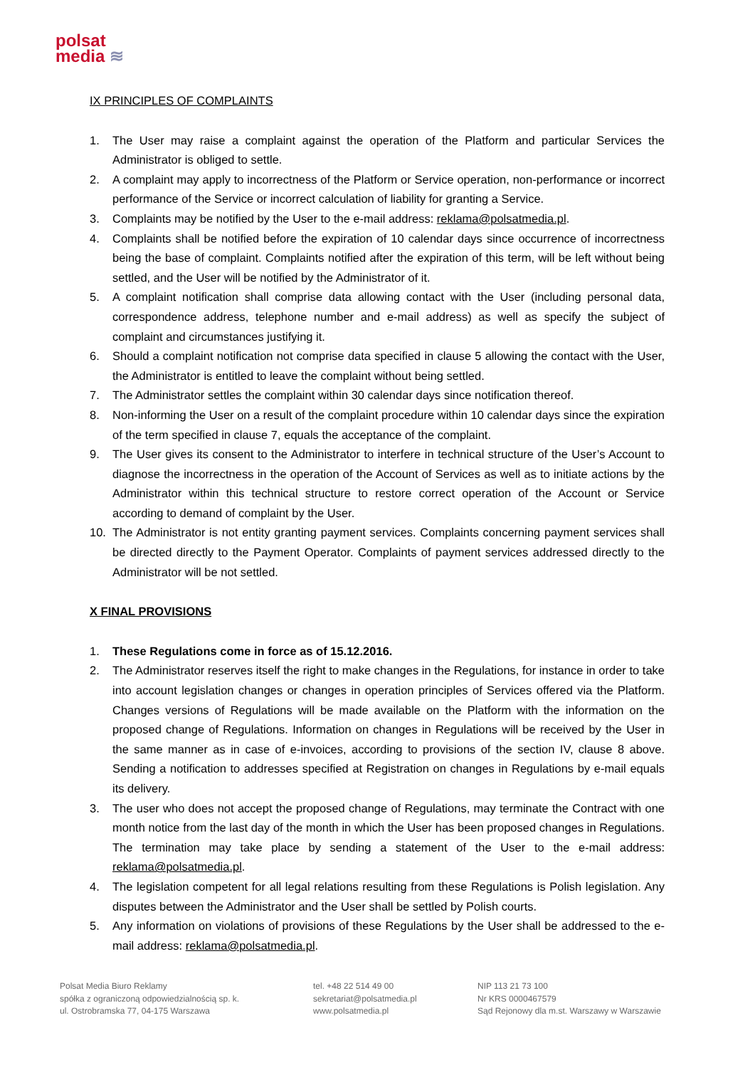polsat
media ≋
IX PRINCIPLES OF COMPLAINTS
1. The User may raise a complaint against the operation of the Platform and particular Services the Administrator is obliged to settle.
2. A complaint may apply to incorrectness of the Platform or Service operation, non-performance or incorrect performance of the Service or incorrect calculation of liability for granting a Service.
3. Complaints may be notified by the User to the e-mail address: reklama@polsatmedia.pl.
4. Complaints shall be notified before the expiration of 10 calendar days since occurrence of incorrectness being the base of complaint. Complaints notified after the expiration of this term, will be left without being settled, and the User will be notified by the Administrator of it.
5. A complaint notification shall comprise data allowing contact with the User (including personal data, correspondence address, telephone number and e-mail address) as well as specify the subject of complaint and circumstances justifying it.
6. Should a complaint notification not comprise data specified in clause 5 allowing the contact with the User, the Administrator is entitled to leave the complaint without being settled.
7. The Administrator settles the complaint within 30 calendar days since notification thereof.
8. Non-informing the User on a result of the complaint procedure within 10 calendar days since the expiration of the term specified in clause 7, equals the acceptance of the complaint.
9. The User gives its consent to the Administrator to interfere in technical structure of the User’s Account to diagnose the incorrectness in the operation of the Account of Services as well as to initiate actions by the Administrator within this technical structure to restore correct operation of the Account or Service according to demand of complaint by the User.
10. The Administrator is not entity granting payment services. Complaints concerning payment services shall be directed directly to the Payment Operator. Complaints of payment services addressed directly to the Administrator will be not settled.
X FINAL PROVISIONS
1. These Regulations come in force as of 15.12.2016.
2. The Administrator reserves itself the right to make changes in the Regulations, for instance in order to take into account legislation changes or changes in operation principles of Services offered via the Platform. Changes versions of Regulations will be made available on the Platform with the information on the proposed change of Regulations. Information on changes in Regulations will be received by the User in the same manner as in case of e-invoices, according to provisions of the section IV, clause 8 above. Sending a notification to addresses specified at Registration on changes in Regulations by e-mail equals its delivery.
3. The user who does not accept the proposed change of Regulations, may terminate the Contract with one month notice from the last day of the month in which the User has been proposed changes in Regulations. The termination may take place by sending a statement of the User to the e-mail address: reklama@polsatmedia.pl.
4. The legislation competent for all legal relations resulting from these Regulations is Polish legislation. Any disputes between the Administrator and the User shall be settled by Polish courts.
5. Any information on violations of provisions of these Regulations by the User shall be addressed to the e-mail address: reklama@polsatmedia.pl.
Polsat Media Biuro Reklamy
spółka z ograniczoną odpowiedzialnością sp. k.
ul. Ostrobramska 77, 04-175 Warszawa
tel. +48 22 514 49 00
sekretariat@polsatmedia.pl
www.polsatmedia.pl
NIP 113 21 73 100
Nr KRS 0000467579
Sąd Rejonowy dla m.st. Warszawy w Warszawie